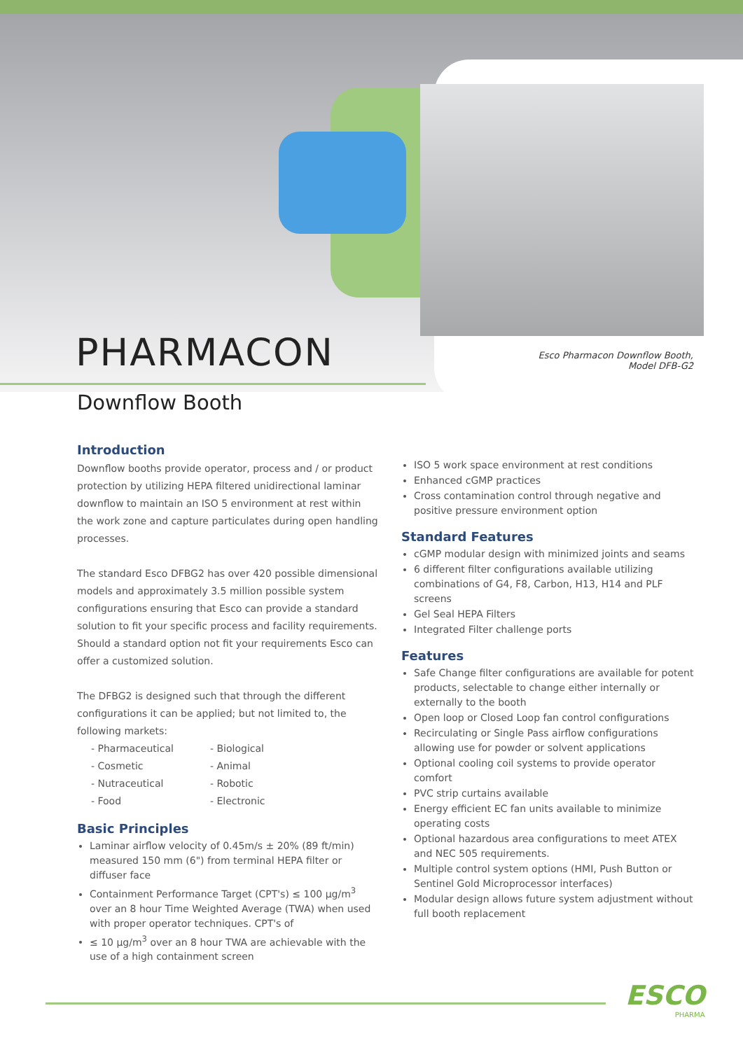PHARMACON
Downflow Booth
Esco Pharmacon Downflow Booth,
Model DFB-G2
Introduction
Downflow booths provide operator, process and / or product protection by utilizing HEPA filtered unidirectional laminar downflow to maintain an ISO 5 environment at rest within the work zone and capture particulates during open handling processes.
The standard Esco DFBG2 has over 420 possible dimensional models and approximately 3.5 million possible system configurations ensuring that Esco can provide a standard solution to fit your specific process and facility requirements. Should a standard option not fit your requirements Esco can offer a customized solution.
The DFBG2 is designed such that through the different configurations it can be applied; but not limited to, the following markets:
- Pharmaceutical - Biological - Cosmetic - Animal - Nutraceutical - Robotic - Food - Electronic
Basic Principles
Laminar airflow velocity of 0.45m/s ± 20% (89 ft/min) measured 150 mm (6") from terminal HEPA filter or diffuser face
Containment Performance Target (CPT's) ≤ 100 µg/m<sup>3</sup> over an 8 hour Time Weighted Average (TWA) when used with proper operator techniques. CPT's of
≤ 10 µg/m<sup>3</sup> over an 8 hour TWA are achievable with the use of a high containment screen
ISO 5 work space environment at rest conditions
Enhanced cGMP practices
Cross contamination control through negative and positive pressure environment option
Standard Features
cGMP modular design with minimized joints and seams
6 different filter configurations available utilizing combinations of G4, F8, Carbon, H13, H14 and PLF screens
Gel Seal HEPA Filters
Integrated Filter challenge ports
Features
Safe Change filter configurations are available for potent products, selectable to change either internally or externally to the booth
Open loop or Closed Loop fan control configurations
Recirculating or Single Pass airflow configurations allowing use for powder or solvent applications
Optional cooling coil systems to provide operator comfort
PVC strip curtains available
Energy efficient EC fan units available to minimize operating costs
Optional hazardous area configurations to meet ATEX and NEC 505 requirements.
Multiple control system options (HMI, Push Button or Sentinel Gold Microprocessor interfaces)
Modular design allows future system adjustment without full booth replacement
ESCO
PHARMA